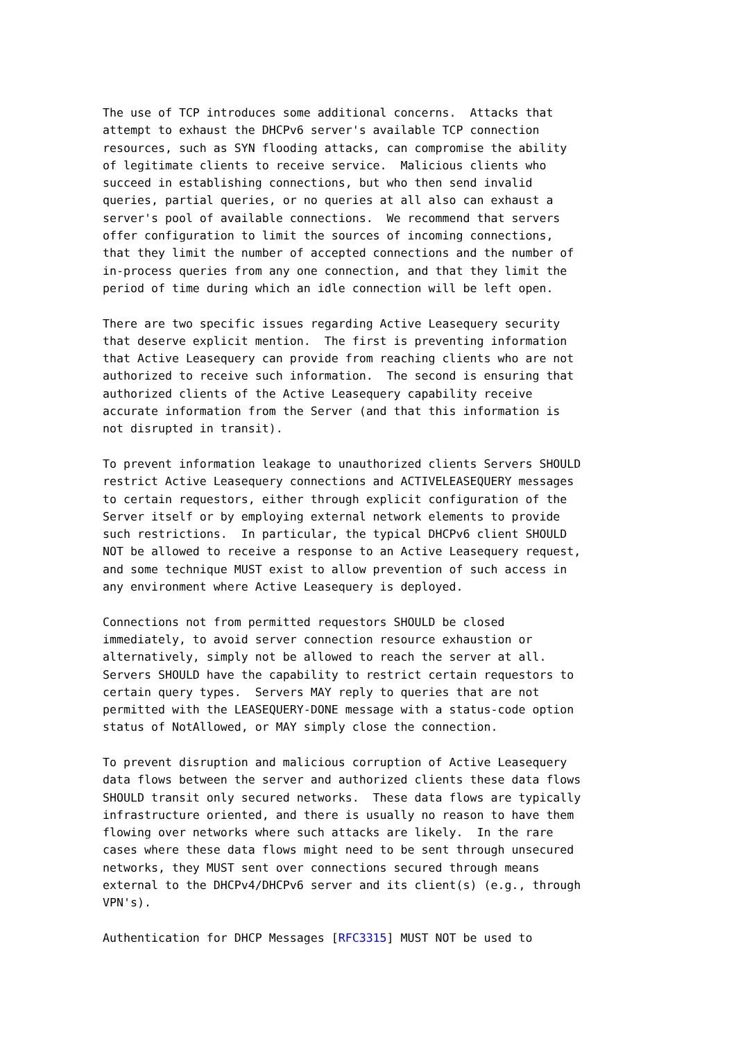The use of TCP introduces some additional concerns.  Attacks that
attempt to exhaust the DHCPv6 server's available TCP connection
resources, such as SYN flooding attacks, can compromise the ability
of legitimate clients to receive service.  Malicious clients who
succeed in establishing connections, but who then send invalid
queries, partial queries, or no queries at all also can exhaust a
server's pool of available connections.  We recommend that servers
offer configuration to limit the sources of incoming connections,
that they limit the number of accepted connections and the number of
in-process queries from any one connection, and that they limit the
period of time during which an idle connection will be left open.

There are two specific issues regarding Active Leasequery security
that deserve explicit mention.  The first is preventing information
that Active Leasequery can provide from reaching clients who are not
authorized to receive such information.  The second is ensuring that
authorized clients of the Active Leasequery capability receive
accurate information from the Server (and that this information is
not disrupted in transit).

To prevent information leakage to unauthorized clients Servers SHOULD
restrict Active Leasequery connections and ACTIVELEASEQUERY messages
to certain requestors, either through explicit configuration of the
Server itself or by employing external network elements to provide
such restrictions.  In particular, the typical DHCPv6 client SHOULD
NOT be allowed to receive a response to an Active Leasequery request,
and some technique MUST exist to allow prevention of such access in
any environment where Active Leasequery is deployed.

Connections not from permitted requestors SHOULD be closed
immediately, to avoid server connection resource exhaustion or
alternatively, simply not be allowed to reach the server at all.
Servers SHOULD have the capability to restrict certain requestors to
certain query types.  Servers MAY reply to queries that are not
permitted with the LEASEQUERY-DONE message with a status-code option
status of NotAllowed, or MAY simply close the connection.

To prevent disruption and malicious corruption of Active Leasequery
data flows between the server and authorized clients these data flows
SHOULD transit only secured networks.  These data flows are typically
infrastructure oriented, and there is usually no reason to have them
flowing over networks where such attacks are likely.  In the rare
cases where these data flows might need to be sent through unsecured
networks, they MUST sent over connections secured through means
external to the DHCPv4/DHCPv6 server and its client(s) (e.g., through
VPN's).

Authentication for DHCP Messages [RFC3315] MUST NOT be used to